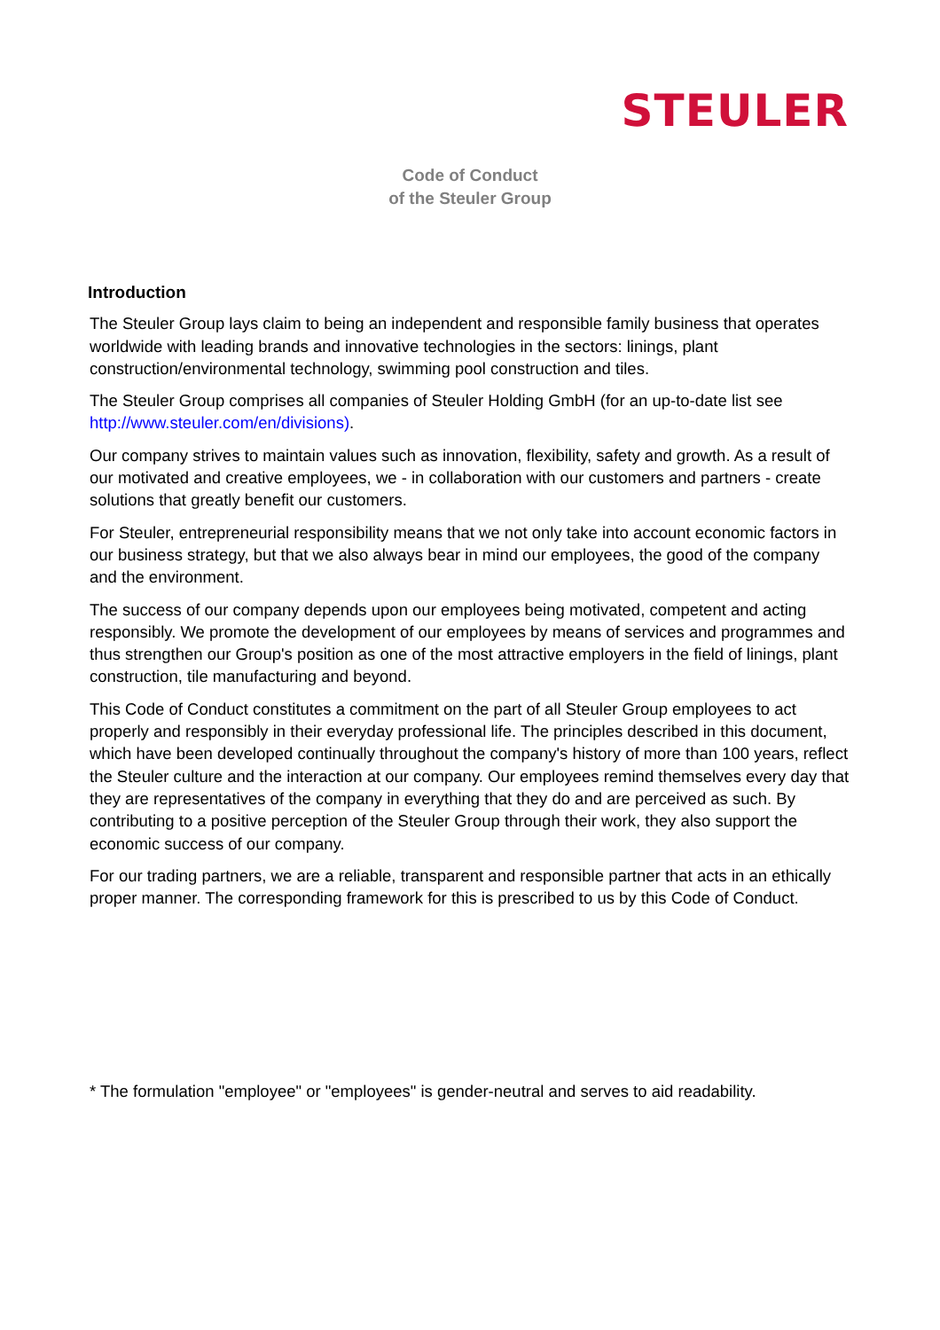STEULER
Code of Conduct
of the Steuler Group
Introduction
The Steuler Group lays claim to being an independent and responsible family business that operates worldwide with leading brands and innovative technologies in the sectors: linings, plant construction/environmental technology, swimming pool construction and tiles.
The Steuler Group comprises all companies of Steuler Holding GmbH (for an up-to-date list see http://www.steuler.com/en/divisions).
Our company strives to maintain values such as innovation, flexibility, safety and growth. As a result of our motivated and creative employees, we - in collaboration with our customers and partners - create solutions that greatly benefit our customers.
For Steuler, entrepreneurial responsibility means that we not only take into account economic factors in our business strategy, but that we also always bear in mind our employees, the good of the company and the environment.
The success of our company depends upon our employees being motivated, competent and acting responsibly. We promote the development of our employees by means of services and programmes and thus strengthen our Group's position as one of the most attractive employers in the field of linings, plant construction, tile manufacturing and beyond.
This Code of Conduct constitutes a commitment on the part of all Steuler Group employees to act properly and responsibly in their everyday professional life. The principles described in this document, which have been developed continually throughout the company's history of more than 100 years, reflect the Steuler culture and the interaction at our company. Our employees remind themselves every day that they are representatives of the company in everything that they do and are perceived as such. By contributing to a positive perception of the Steuler Group through their work, they also support the economic success of our company.
For our trading partners, we are a reliable, transparent and responsible partner that acts in an ethically proper manner. The corresponding framework for this is prescribed to us by this Code of Conduct.
* The formulation "employee" or "employees" is gender-neutral and serves to aid readability.